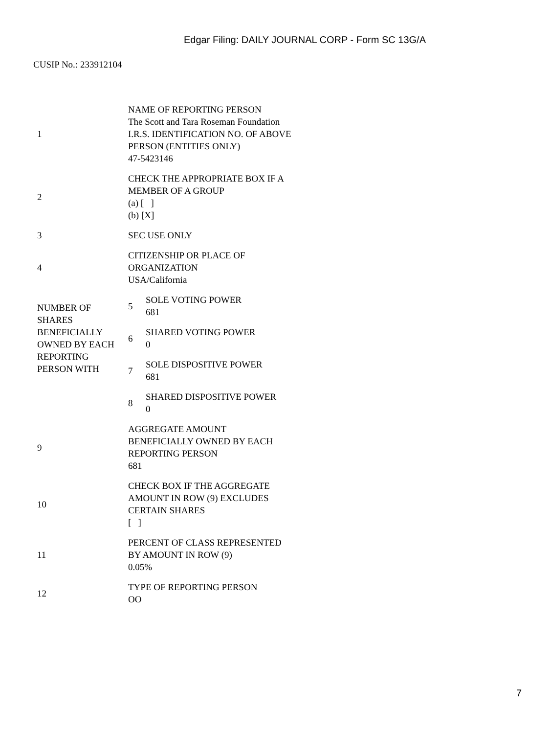Edgar Filing: DAILY JOURNAL CORP - Form SC 13G/A
CUSIP No.: 233912104
| 1 | NAME OF REPORTING PERSON The Scott and Tara Roseman Foundation I.R.S. IDENTIFICATION NO. OF ABOVE PERSON (ENTITIES ONLY) 47-5423146 | |
| 2 | CHECK THE APPROPRIATE BOX IF A MEMBER OF A GROUP (a) [ ] (b) [X] | |
| 3 | SEC USE ONLY | |
| 4 | CITIZENSHIP OR PLACE OF ORGANIZATION USA/California | |
| NUMBER OF SHARES BENEFICIALLY OWNED BY EACH REPORTING PERSON WITH | 5 | SOLE VOTING POWER 681 |
| | 6 | SHARED VOTING POWER 0 |
| | 7 | SOLE DISPOSITIVE POWER 681 |
| | 8 | SHARED DISPOSITIVE POWER 0 |
| 9 | AGGREGATE AMOUNT BENEFICIALLY OWNED BY EACH REPORTING PERSON 681 | |
| 10 | CHECK BOX IF THE AGGREGATE AMOUNT IN ROW (9) EXCLUDES CERTAIN SHARES [ ] | |
| 11 | PERCENT OF CLASS REPRESENTED BY AMOUNT IN ROW (9) 0.05% | |
| 12 | TYPE OF REPORTING PERSON OO | |
7